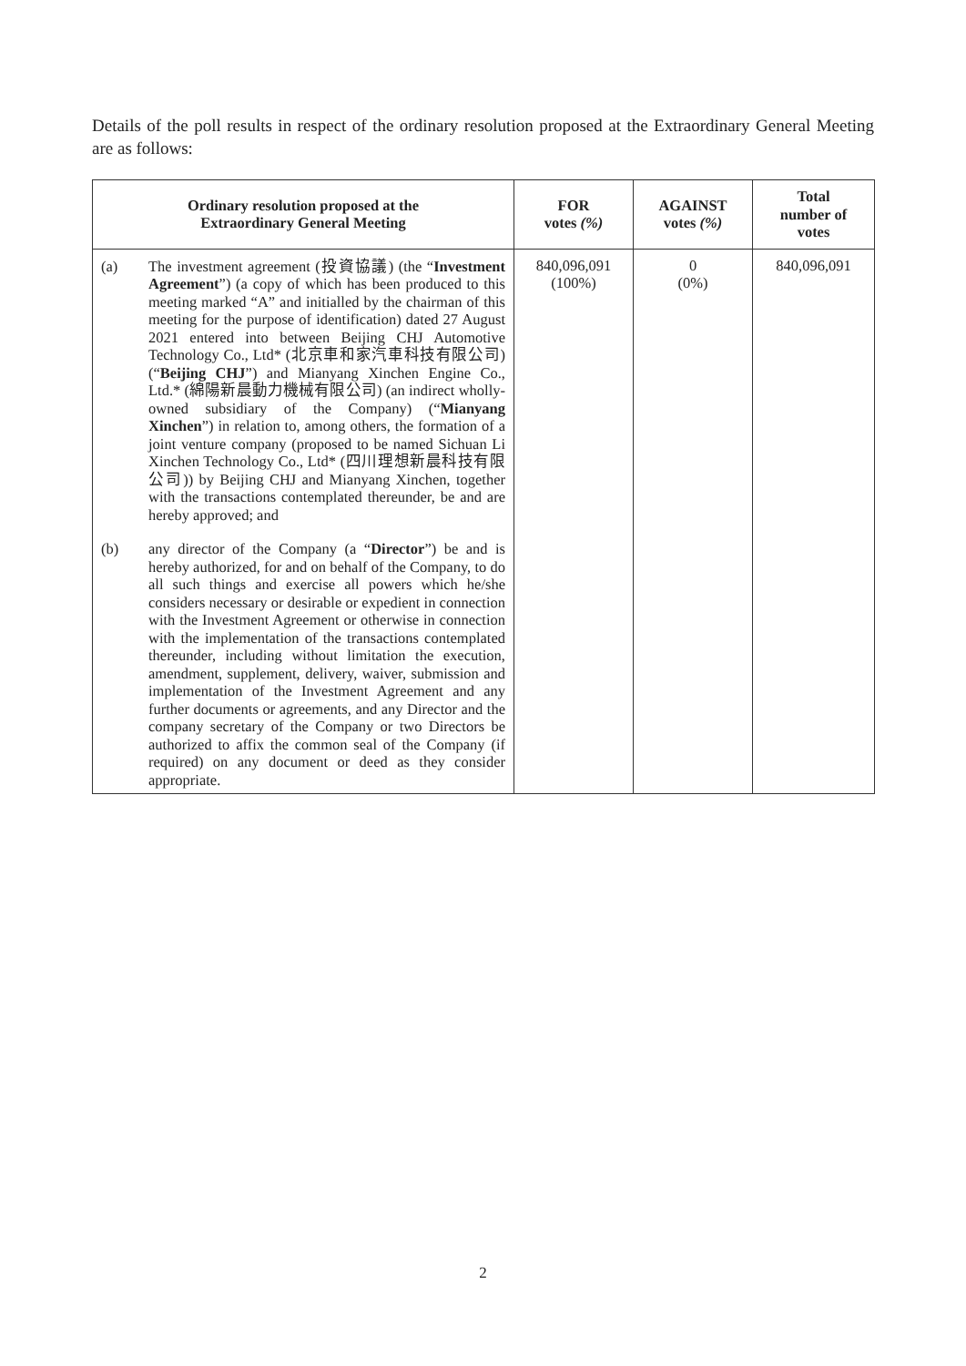Details of the poll results in respect of the ordinary resolution proposed at the Extraordinary General Meeting are as follows:
| Ordinary resolution proposed at the Extraordinary General Meeting | FOR votes (%) | AGAINST votes (%) | Total number of votes |
| --- | --- | --- | --- |
| (a) The investment agreement (投資協議) (the “ Investment Agreement ”) (a copy of which has been produced to this meeting marked “A” and initialled by the chairman of this meeting for the purpose of identification) dated 27 August 2021 entered into between Beijing CHJ Automotive Technology Co., Ltd* (北京車和家汽車科技有限公司) (“ Beijing CHJ ”) and Mianyang Xinchen Engine Co., Ltd.* (綿陽新晨動力機械有限公司) (an indirect wholly-owned subsidiary of the Company) (“ Mianyang Xinchen ”) in relation to, among others, the formation of a joint venture company (proposed to be named Sichuan Li Xinchen Technology Co., Ltd* (四川理想新晨科技有限公司)) by Beijing CHJ and Mianyang Xinchen, together with the transactions contemplated thereunder, be and are hereby approved; and (b) any director of the Company (a “ Director ”) be and is hereby authorized, for and on behalf of the Company, to do all such things and exercise all powers which he/she considers necessary or desirable or expedient in connection with the Investment Agreement or otherwise in connection with the implementation of the transactions contemplated thereunder, including without limitation the execution, amendment, supplement, delivery, waiver, submission and implementation of the Investment Agreement and any further documents or agreements, and any Director and the company secretary of the Company or two Directors be authorized to affix the common seal of the Company (if required) on any document or deed as they consider appropriate. | 840,096,091 (100%) | 0 (0%) | 840,096,091 |
2